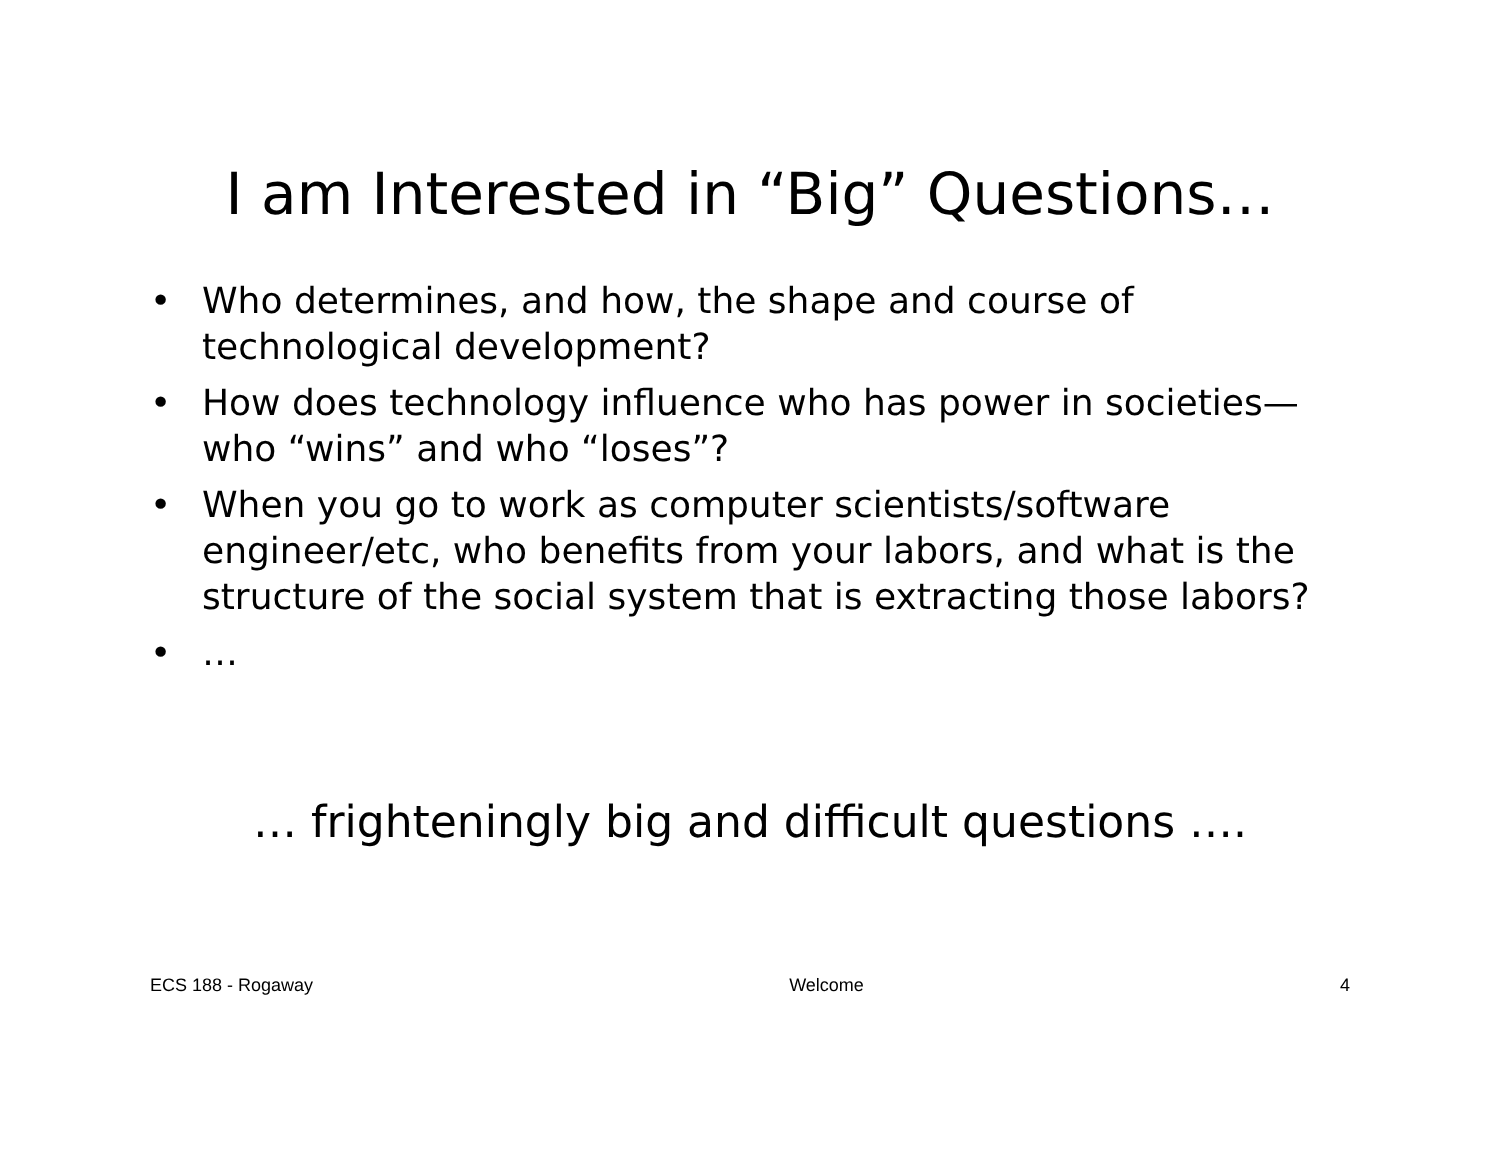I am Interested in “Big” Questions…
• Who determines, and how, the shape and course of technological development?
• How does technology influence who has power in societies—who “wins” and who “loses”?
• When you go to work as computer scientists/software engineer/etc, who benefits from your labors, and what is the structure of the social system that is extracting those labors?
• …
… frighteningly big and difficult questions ….
ECS 188 - Rogaway Welcome 4